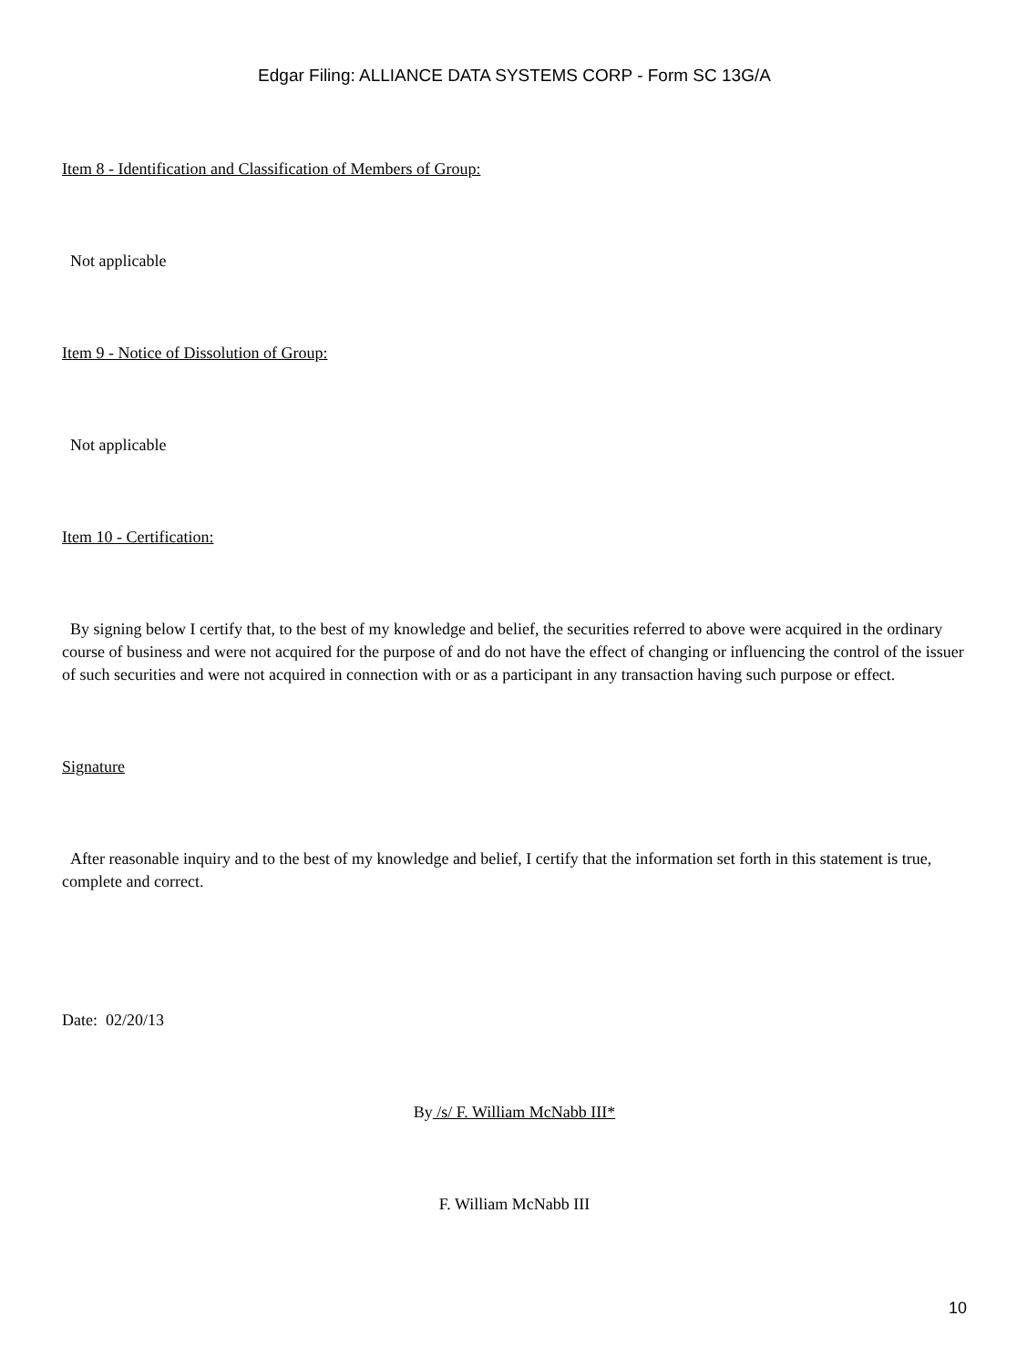Edgar Filing: ALLIANCE DATA SYSTEMS CORP - Form SC 13G/A
Item 8 - Identification and Classification of Members of Group:
Not applicable
Item 9 - Notice of Dissolution of Group:
Not applicable
Item 10 - Certification:
By signing below I certify that, to the best of my knowledge and belief, the securities referred to above were acquired in the ordinary course of business and were not acquired for the purpose of and do not have the effect of changing or influencing the control of the issuer of such securities and were not acquired in connection with or as a participant in any transaction having such purpose or effect.
Signature
After reasonable inquiry and to the best of my knowledge and belief, I certify that the information set forth in this statement is true, complete and correct.
Date: 02/20/13
By /s/ F. William McNabb III*
F. William McNabb III
10